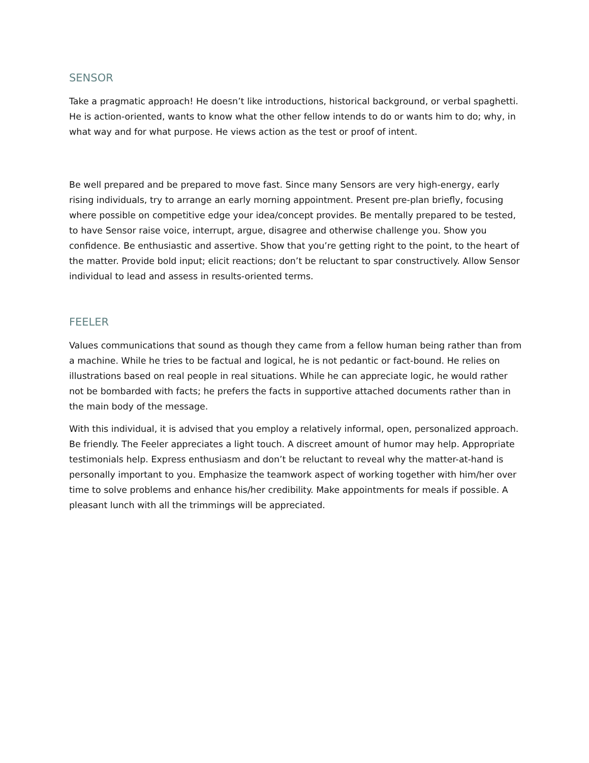SENSOR
Take a pragmatic approach! He doesn’t like introductions, historical background, or verbal spaghetti. He is action-oriented, wants to know what the other fellow intends to do or wants him to do; why, in what way and for what purpose. He views action as the test or proof of intent.
Be well prepared and be prepared to move fast. Since many Sensors are very high-energy, early rising individuals, try to arrange an early morning appointment. Present pre-plan briefly, focusing where possible on competitive edge your idea/concept provides. Be mentally prepared to be tested, to have Sensor raise voice, interrupt, argue, disagree and otherwise challenge you. Show you confidence. Be enthusiastic and assertive. Show that you’re getting right to the point, to the heart of the matter. Provide bold input; elicit reactions; don’t be reluctant to spar constructively. Allow Sensor individual to lead and assess in results-oriented terms.
FEELER
Values communications that sound as though they came from a fellow human being rather than from a machine. While he tries to be factual and logical, he is not pedantic or fact-bound. He relies on illustrations based on real people in real situations. While he can appreciate logic, he would rather not be bombarded with facts; he prefers the facts in supportive attached documents rather than in the main body of the message.
With this individual, it is advised that you employ a relatively informal, open, personalized approach. Be friendly. The Feeler appreciates a light touch. A discreet amount of humor may help. Appropriate testimonials help. Express enthusiasm and don’t be reluctant to reveal why the matter-at-hand is personally important to you. Emphasize the teamwork aspect of working together with him/her over time to solve problems and enhance his/her credibility. Make appointments for meals if possible. A pleasant lunch with all the trimmings will be appreciated.